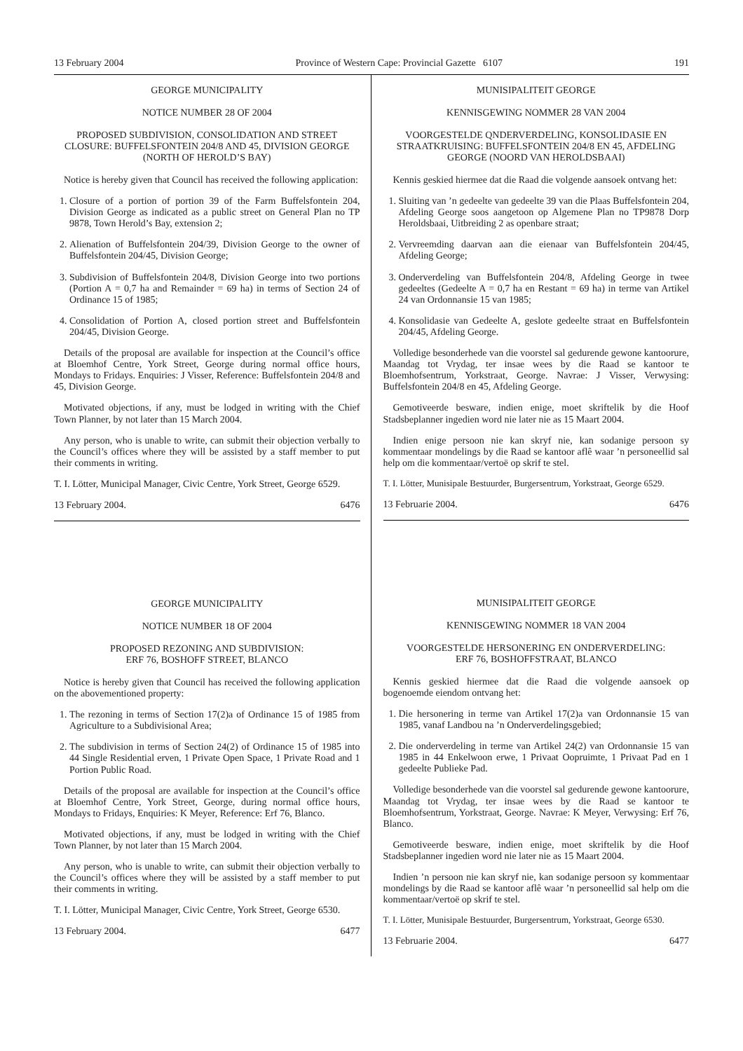13 February 2004 Province of Western Cape: Provincial Gazette 6107 191
GEORGE MUNICIPALITY
NOTICE NUMBER 28 OF 2004
PROPOSED SUBDIVISION, CONSOLIDATION AND STREET CLOSURE: BUFFELSFONTEIN 204/8 AND 45, DIVISION GEORGE (NORTH OF HEROLD’S BAY)
Notice is hereby given that Council has received the following application:
1. Closure of a portion of portion 39 of the Farm Buffelsfontein 204, Division George as indicated as a public street on General Plan no TP 9878, Town Herold’s Bay, extension 2;
2. Alienation of Buffelsfontein 204/39, Division George to the owner of Buffelsfontein 204/45, Division George;
3. Subdivision of Buffelsfontein 204/8, Division George into two portions (Portion A = 0,7 ha and Remainder = 69 ha) in terms of Section 24 of Ordinance 15 of 1985;
4. Consolidation of Portion A, closed portion street and Buffelsfontein 204/45, Division George.
Details of the proposal are available for inspection at the Council’s office at Bloemhof Centre, York Street, George during normal office hours, Mondays to Fridays. Enquiries: J Visser, Reference: Buffelsfontein 204/8 and 45, Division George.
Motivated objections, if any, must be lodged in writing with the Chief Town Planner, by not later than 15 March 2004.
Any person, who is unable to write, can submit their objection verbally to the Council’s offices where they will be assisted by a staff member to put their comments in writing.
T. I. Lötter, Municipal Manager, Civic Centre, York Street, George 6529.
13 February 2004. 6476
GEORGE MUNICIPALITY
NOTICE NUMBER 18 OF 2004
PROPOSED REZONING AND SUBDIVISION:
ERF 76, BOSHOFF STREET, BLANCO
Notice is hereby given that Council has received the following application on the abovementioned property:
1. The rezoning in terms of Section 17(2)a of Ordinance 15 of 1985 from Agriculture to a Subdivisional Area;
2. The subdivision in terms of Section 24(2) of Ordinance 15 of 1985 into 44 Single Residential erven, 1 Private Open Space, 1 Private Road and 1 Portion Public Road.
Details of the proposal are available for inspection at the Council’s office at Bloemhof Centre, York Street, George, during normal office hours, Mondays to Fridays, Enquiries: K Meyer, Reference: Erf 76, Blanco.
Motivated objections, if any, must be lodged in writing with the Chief Town Planner, by not later than 15 March 2004.
Any person, who is unable to write, can submit their objection verbally to the Council’s offices where they will be assisted by a staff member to put their comments in writing.
T. I. Lötter, Municipal Manager, Civic Centre, York Street, George 6530.
13 February 2004. 6477
MUNISIPALITEIT GEORGE
KENNISGEWING NOMMER 28 VAN 2004
VOORGESTELDE QNDERVERDELING, KONSOLIDASIE EN STRAATKRUISING: BUFFELSFONTEIN 204/8 EN 45, AFDELING GEORGE (NOORD VAN HEROLDSBAAI)
Kennis geskied hiermee dat die Raad die volgende aansoek ontvang het:
1. Sluiting van ’n gedeelte van gedeelte 39 van die Plaas Buffelsfontein 204, Afdeling George soos aangetoon op Algemene Plan no TP9878 Dorp Heroldsbaai, Uitbreiding 2 as openbare straat;
2. Vervreemding daarvan aan die eienaar van Buffelsfontein 204/45, Afdeling George;
3. Onderverdeling van Buffelsfontein 204/8, Afdeling George in twee gedeeltes (Gedeelte A = 0,7 ha en Restant = 69 ha) in terme van Artikel 24 van Ordonnansie 15 van 1985;
4. Konsolidasie van Gedeelte A, geslote gedeelte straat en Buffelsfontein 204/45, Afdeling George.
Volledige besonderhede van die voorstel sal gedurende gewone kantoorure, Maandag tot Vrydag, ter insae wees by die Raad se kantoor te Bloemhofsentrum, Yorkstraat, George. Navrae: J Visser, Verwysing: Buffelsfontein 204/8 en 45, Afdeling George.
Gemotiveerde besware, indien enige, moet skriftelik by die Hoof Stadsbeplanner ingedien word nie later nie as 15 Maart 2004.
Indien enige persoon nie kan skryf nie, kan sodanige persoon sy kommentaar mondelings by die Raad se kantoor aflê waar ’n personeellid sal help om die kommentaar/vertoë op skrif te stel.
T. I. Lötter, Munisipale Bestuurder, Burgersentrum, Yorkstraat, George 6529.
13 Februarie 2004. 6476
MUNISIPALITEIT GEORGE
KENNISGEWING NOMMER 18 VAN 2004
VOORGESTELDE HERSONERING EN ONDERVERDELING:
ERF 76, BOSHOFFSTRAAT, BLANCO
Kennis geskied hiermee dat die Raad die volgende aansoek op bogenoemde eiendom ontvang het:
1. Die hersonering in terme van Artikel 17(2)a van Ordonnansie 15 van 1985, vanaf Landbou na ’n Onderverdelingsgebied;
2. Die onderverdeling in terme van Artikel 24(2) van Ordonnansie 15 van 1985 in 44 Enkelwoon erwe, 1 Privaat Oopruimte, 1 Privaat Pad en 1 gedeelte Publieke Pad.
Volledige besonderhede van die voorstel sal gedurende gewone kantoorure, Maandag tot Vrydag, ter insae wees by die Raad se kantoor te Bloemhofsentrum, Yorkstraat, George. Navrae: K Meyer, Verwysing: Erf 76, Blanco.
Gemotiveerde besware, indien enige, moet skriftelik by die Hoof Stadsbeplanner ingedien word nie later nie as 15 Maart 2004.
Indien ’n persoon nie kan skryf nie, kan sodanige persoon sy kommentaar mondelings by die Raad se kantoor aflê waar ’n personeellid sal help om die kommentaar/vertoë op skrif te stel.
T. I. Lötter, Munisipale Bestuurder, Burgersentrum, Yorkstraat, George 6530.
13 Februarie 2004. 6477